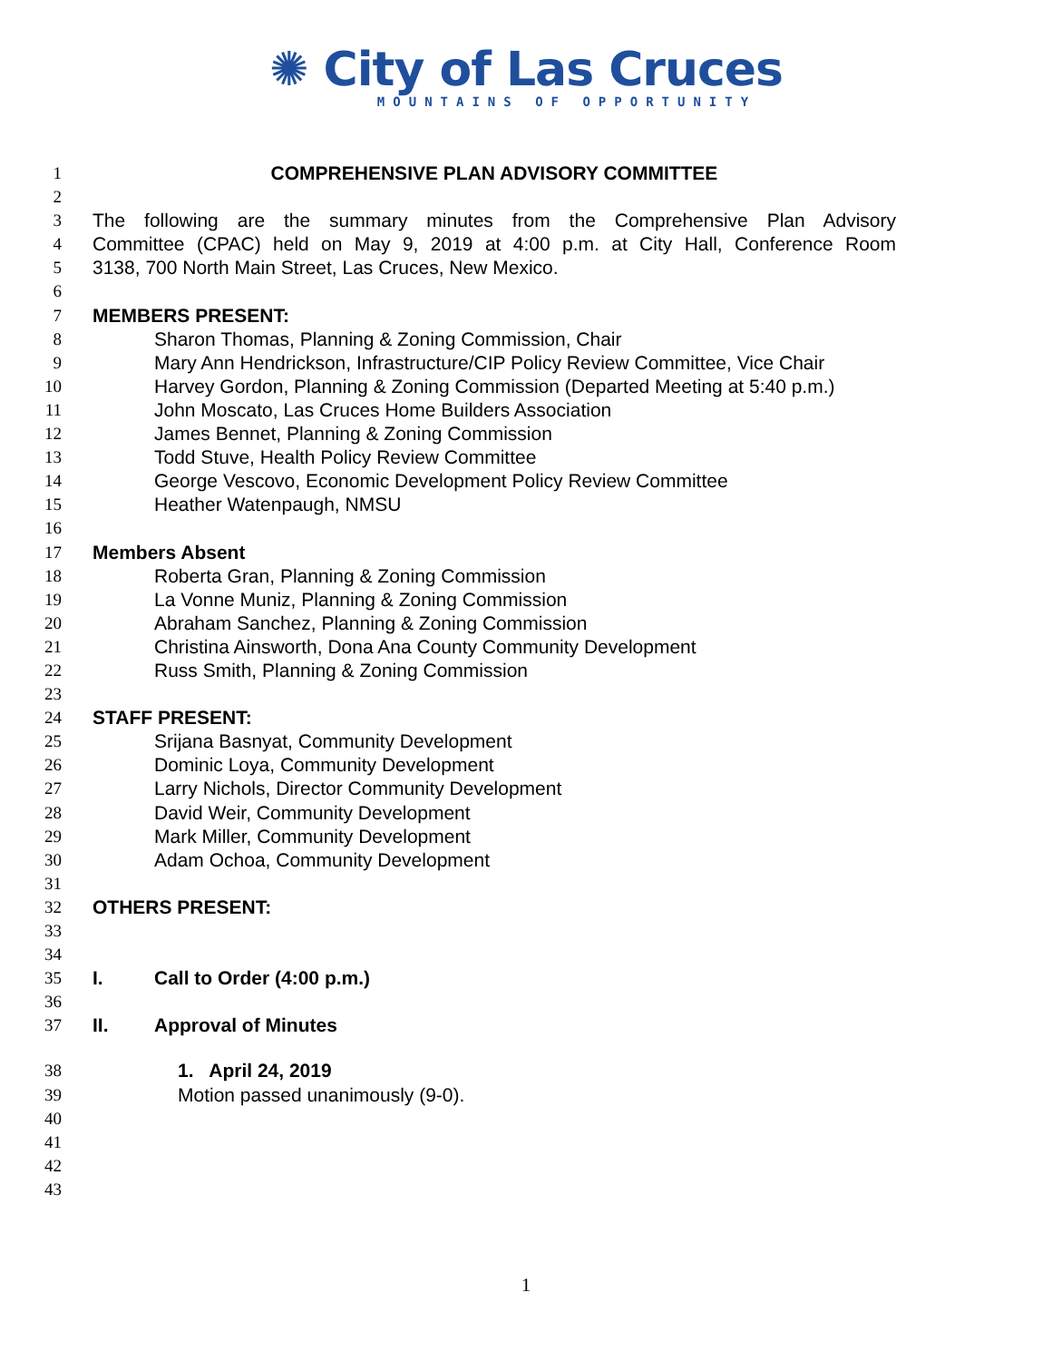✺ City of Las Cruces
MOUNTAINS OF OPPORTUNITY
1 COMPREHENSIVE PLAN ADVISORY COMMITTEE
2
3 The following are the summary minutes from the Comprehensive Plan Advisory
4 Committee (CPAC) held on May 9, 2019 at 4:00 p.m. at City Hall, Conference Room
5 3138, 700 North Main Street, Las Cruces, New Mexico.
6
7 MEMBERS PRESENT:
8 Sharon Thomas, Planning & Zoning Commission, Chair
9 Mary Ann Hendrickson, Infrastructure/CIP Policy Review Committee, Vice Chair
10 Harvey Gordon, Planning & Zoning Commission (Departed Meeting at 5:40 p.m.)
11 John Moscato, Las Cruces Home Builders Association
12 James Bennet, Planning & Zoning Commission
13 Todd Stuve, Health Policy Review Committee
14 George Vescovo, Economic Development Policy Review Committee
15 Heather Watenpaugh, NMSU
16
17 Members Absent
18 Roberta Gran, Planning & Zoning Commission
19 La Vonne Muniz, Planning & Zoning Commission
20 Abraham Sanchez, Planning & Zoning Commission
21 Christina Ainsworth, Dona Ana County Community Development
22 Russ Smith, Planning & Zoning Commission
23
24 STAFF PRESENT:
25 Srijana Basnyat, Community Development
26 Dominic Loya, Community Development
27 Larry Nichols, Director Community Development
28 David Weir, Community Development
29 Mark Miller, Community Development
30 Adam Ochoa, Community Development
31
32 OTHERS PRESENT:
33
34
35 I. Call to Order (4:00 p.m.)
36
37 II. Approval of Minutes
38 1. April 24, 2019
39 Motion passed unanimously (9-0).
40
41
42
43
1